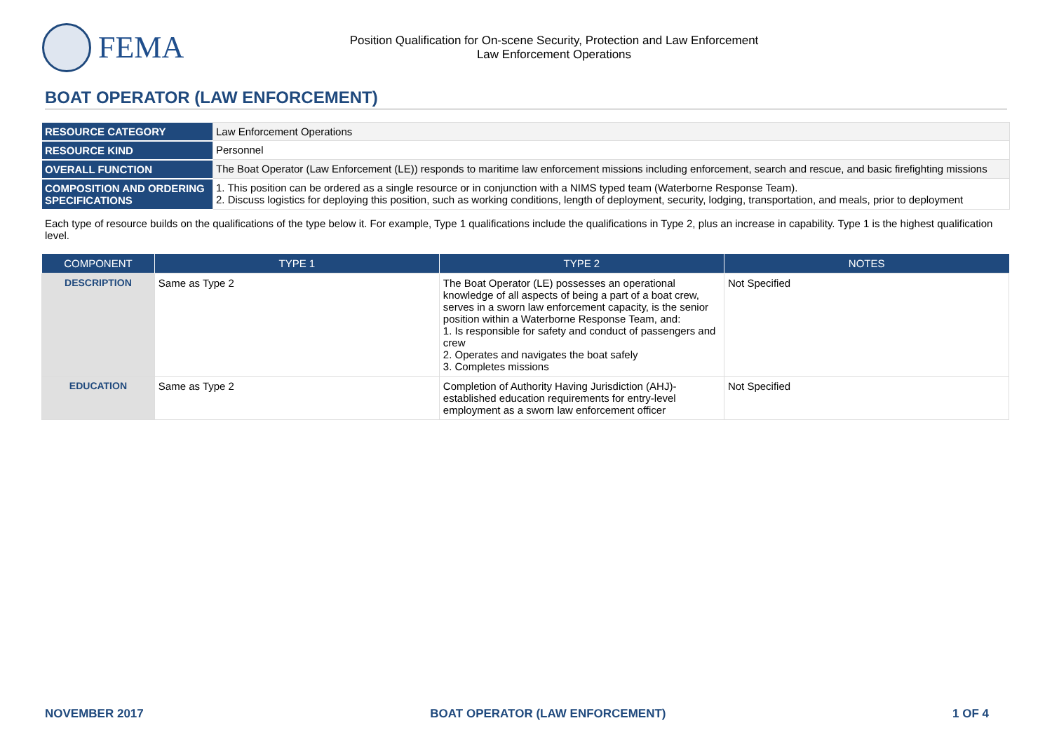FEMA
Position Qualification for On-scene Security, Protection and Law Enforcement
Law Enforcement Operations
BOAT OPERATOR (LAW ENFORCEMENT)
| RESOURCE CATEGORY | Law Enforcement Operations |
| RESOURCE KIND | Personnel |
| OVERALL FUNCTION | The Boat Operator (Law Enforcement (LE)) responds to maritime law enforcement missions including enforcement, search and rescue, and basic firefighting missions |
| COMPOSITION AND ORDERING SPECIFICATIONS | 1. This position can be ordered as a single resource or in conjunction with a NIMS typed team (Waterborne Response Team). 2. Discuss logistics for deploying this position, such as working conditions, length of deployment, security, lodging, transportation, and meals, prior to deployment |
Each type of resource builds on the qualifications of the type below it. For example, Type 1 qualifications include the qualifications in Type 2, plus an increase in capability. Type 1 is the highest qualification level.
| COMPONENT | TYPE 1 | TYPE 2 | NOTES |
| --- | --- | --- | --- |
| DESCRIPTION | Same as Type 2 | The Boat Operator (LE) possesses an operational knowledge of all aspects of being a part of a boat crew, serves in a sworn law enforcement capacity, is the senior position within a Waterborne Response Team, and: 1. Is responsible for safety and conduct of passengers and crew 2. Operates and navigates the boat safely 3. Completes missions | Not Specified |
| EDUCATION | Same as Type 2 | Completion of Authority Having Jurisdiction (AHJ)-established education requirements for entry-level employment as a sworn law enforcement officer | Not Specified |
NOVEMBER 2017 BOAT OPERATOR (LAW ENFORCEMENT) 1 OF 4